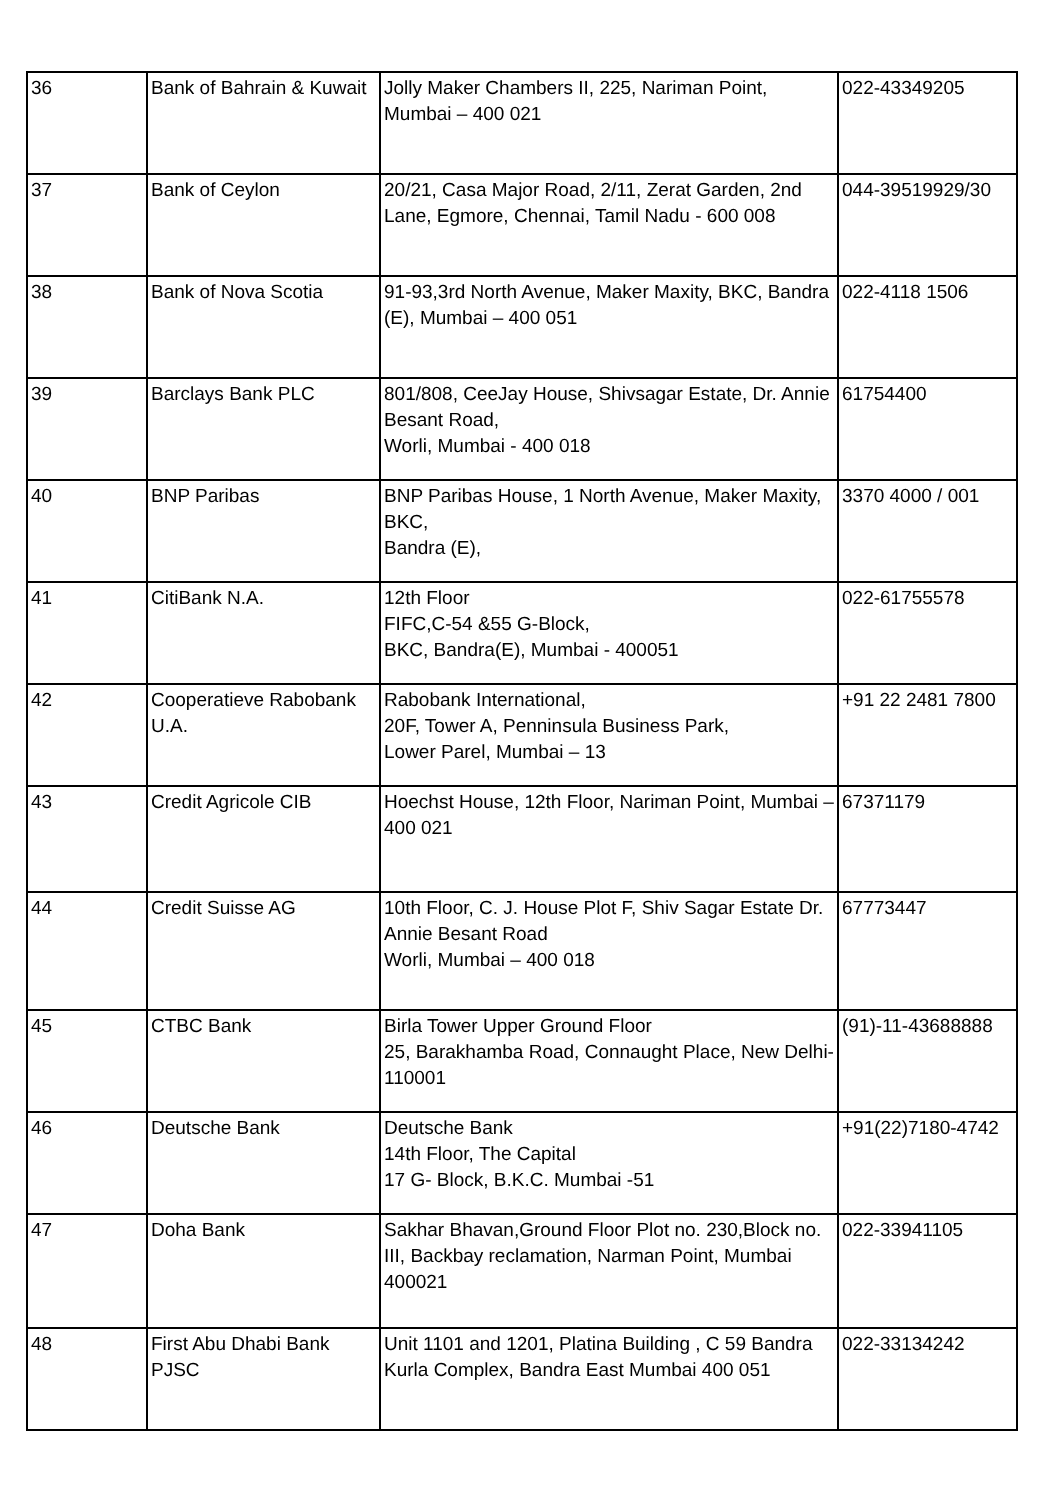| 36 | Bank of Bahrain & Kuwait | Jolly Maker Chambers II, 225, Nariman Point, Mumbai – 400 021 | 022-43349205 |
| 37 | Bank of Ceylon | 20/21, Casa Major Road, 2/11, Zerat Garden, 2nd Lane, Egmore, Chennai, Tamil Nadu - 600 008 | 044-39519929/30 |
| 38 | Bank of Nova Scotia | 91-93,3rd North Avenue, Maker Maxity, BKC, Bandra (E), Mumbai – 400 051 | 022-4118 1506 |
| 39 | Barclays Bank PLC | 801/808, CeeJay House, Shivsagar Estate, Dr. Annie Besant Road, Worli, Mumbai - 400 018 | 61754400 |
| 40 | BNP Paribas | BNP Paribas House, 1 North Avenue, Maker Maxity, BKC, Bandra (E), | 3370 4000 / 001 |
| 41 | CitiBank N.A. | 12th Floor FIFC,C-54 &55 G-Block, BKC, Bandra(E), Mumbai - 400051 | 022-61755578 |
| 42 | Cooperatieve Rabobank U.A. | Rabobank International, 20F, Tower A, Penninsula Business Park, Lower Parel, Mumbai – 13 | +91 22 2481 7800 |
| 43 | Credit Agricole CIB | Hoechst House, 12th Floor, Nariman Point, Mumbai – 400 021 | 67371179 |
| 44 | Credit Suisse AG | 10th Floor, C. J. House Plot F, Shiv Sagar Estate Dr. Annie Besant Road Worli, Mumbai – 400 018 | 67773447 |
| 45 | CTBC Bank | Birla Tower Upper Ground Floor 25, Barakhamba Road, Connaught Place, New Delhi-110001 | (91)-11-43688888 |
| 46 | Deutsche Bank | Deutsche Bank 14th Floor, The Capital 17 G- Block, B.K.C. Mumbai -51 | +91(22)7180-4742 |
| 47 | Doha Bank | Sakhar Bhavan,Ground Floor Plot no. 230,Block no. III, Backbay reclamation, Narman Point, Mumbai 400021 | 022-33941105 |
| 48 | First Abu Dhabi Bank PJSC | Unit 1101 and 1201, Platina Building , C 59 Bandra Kurla Complex, Bandra East Mumbai 400 051 | 022-33134242 |